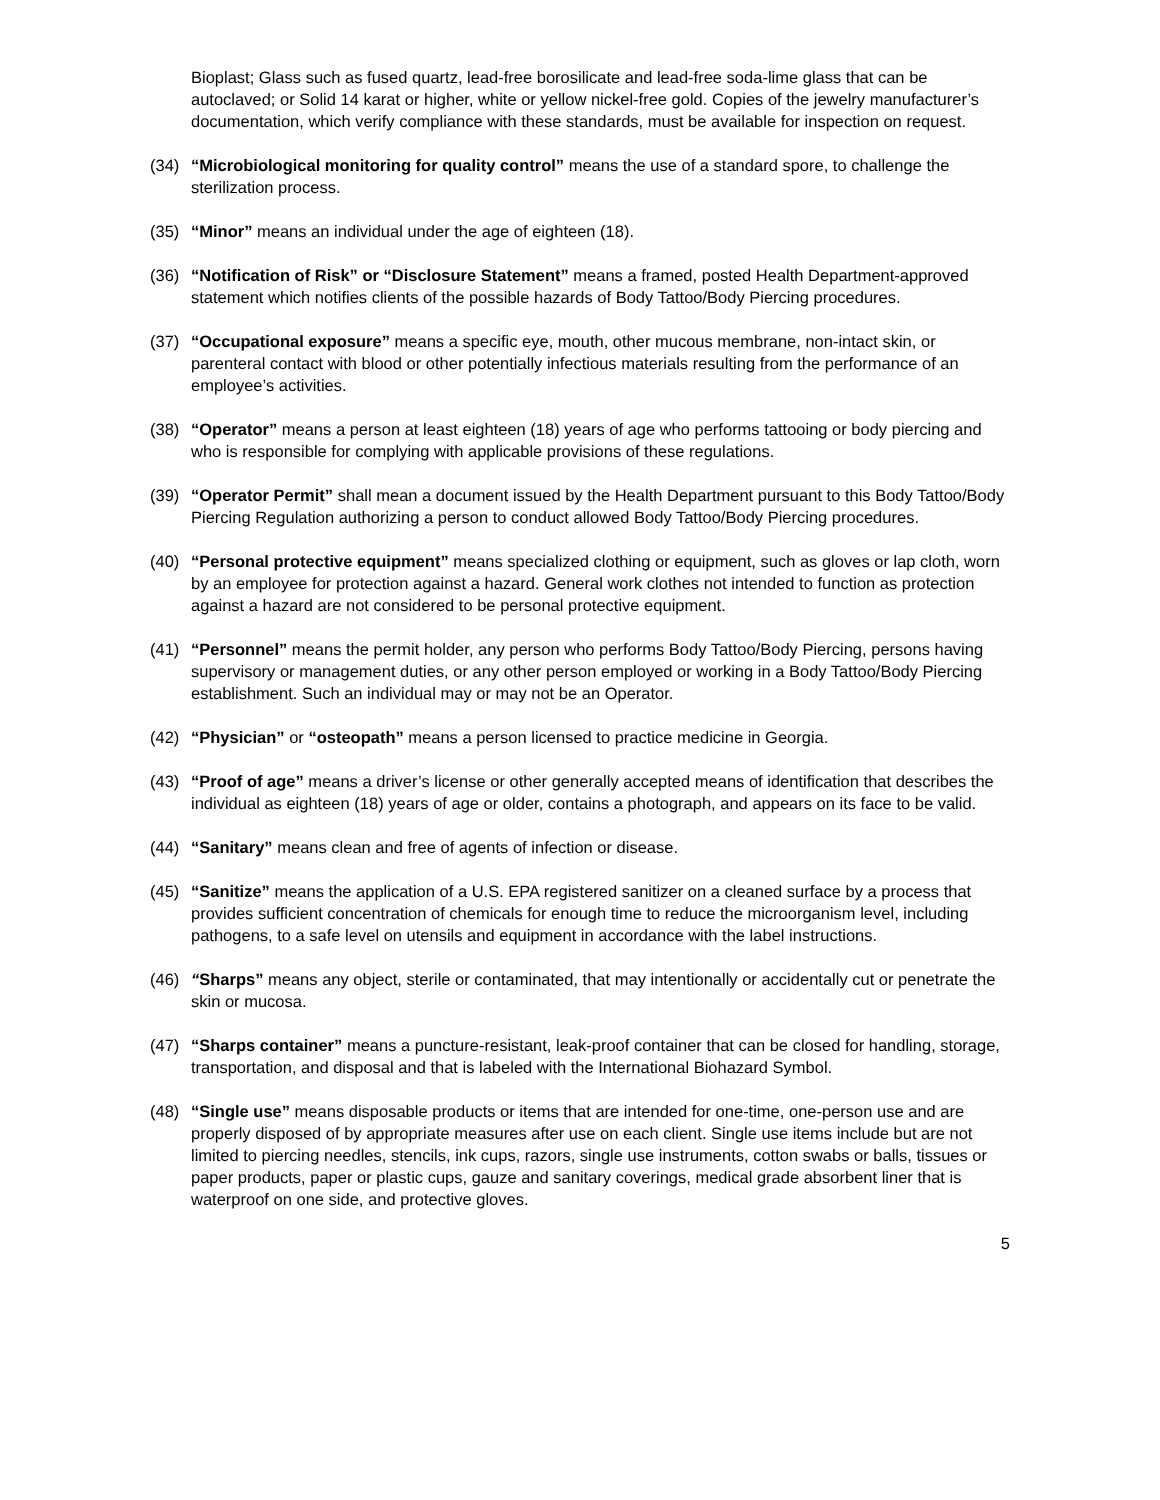Bioplast; Glass such as fused quartz, lead-free borosilicate and lead-free soda-lime glass that can be autoclaved; or Solid 14 karat or higher, white or yellow nickel-free gold. Copies of the jewelry manufacturer’s documentation, which verify compliance with these standards, must be available for inspection on request.
(34) “Microbiological monitoring for quality control” means the use of a standard spore, to challenge the sterilization process.
(35) “Minor” means an individual under the age of eighteen (18).
(36) “Notification of Risk” or “Disclosure Statement” means a framed, posted Health Department-approved statement which notifies clients of the possible hazards of Body Tattoo/Body Piercing procedures.
(37) “Occupational exposure” means a specific eye, mouth, other mucous membrane, non-intact skin, or parenteral contact with blood or other potentially infectious materials resulting from the performance of an employee’s activities.
(38) “Operator” means a person at least eighteen (18) years of age who performs tattooing or body piercing and who is responsible for complying with applicable provisions of these regulations.
(39) “Operator Permit” shall mean a document issued by the Health Department pursuant to this Body Tattoo/Body Piercing Regulation authorizing a person to conduct allowed Body Tattoo/Body Piercing procedures.
(40) “Personal protective equipment” means specialized clothing or equipment, such as gloves or lap cloth, worn by an employee for protection against a hazard. General work clothes not intended to function as protection against a hazard are not considered to be personal protective equipment.
(41) “Personnel” means the permit holder, any person who performs Body Tattoo/Body Piercing, persons having supervisory or management duties, or any other person employed or working in a Body Tattoo/Body Piercing establishment. Such an individual may or may not be an Operator.
(42) “Physician” or “osteopath” means a person licensed to practice medicine in Georgia.
(43) “Proof of age” means a driver’s license or other generally accepted means of identification that describes the individual as eighteen (18) years of age or older, contains a photograph, and appears on its face to be valid.
(44) “Sanitary” means clean and free of agents of infection or disease.
(45) “Sanitize” means the application of a U.S. EPA registered sanitizer on a cleaned surface by a process that provides sufficient concentration of chemicals for enough time to reduce the microorganism level, including pathogens, to a safe level on utensils and equipment in accordance with the label instructions.
(46) “Sharps” means any object, sterile or contaminated, that may intentionally or accidentally cut or penetrate the skin or mucosa.
(47) “Sharps container” means a puncture-resistant, leak-proof container that can be closed for handling, storage, transportation, and disposal and that is labeled with the International Biohazard Symbol.
(48) “Single use” means disposable products or items that are intended for one-time, one-person use and are properly disposed of by appropriate measures after use on each client. Single use items include but are not limited to piercing needles, stencils, ink cups, razors, single use instruments, cotton swabs or balls, tissues or paper products, paper or plastic cups, gauze and sanitary coverings, medical grade absorbent liner that is waterproof on one side, and protective gloves.
5